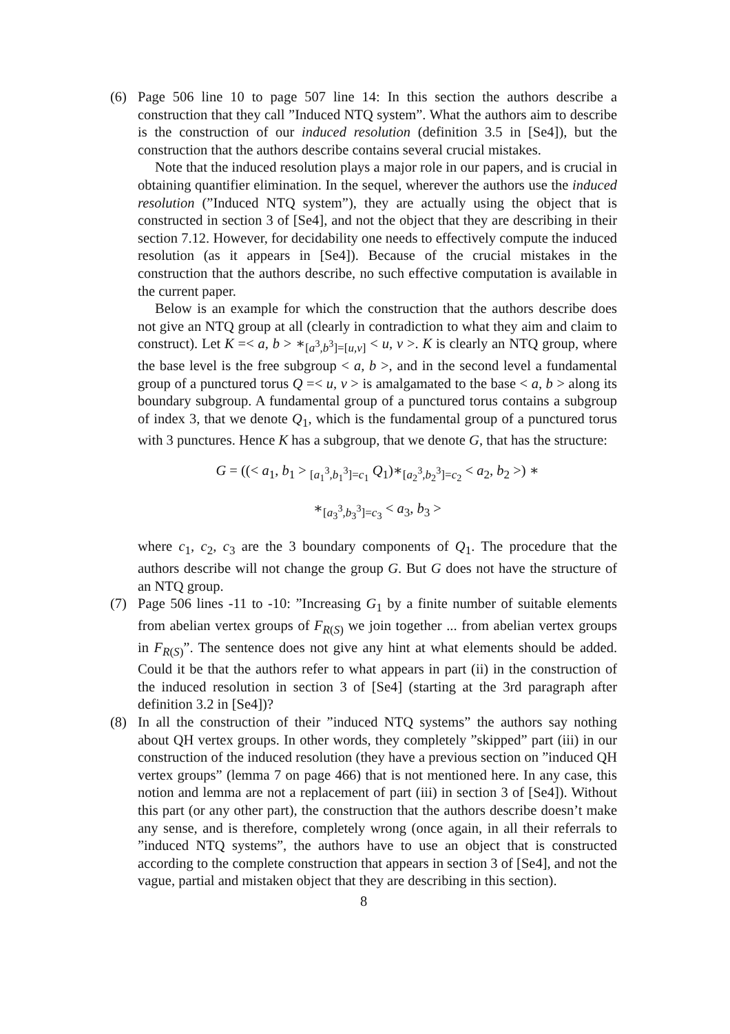(6) Page 506 line 10 to page 507 line 14: In this section the authors describe a construction that they call ”Induced NTQ system”. What the authors aim to describe is the construction of our induced resolution (definition 3.5 in [Se4]), but the construction that the authors describe contains several crucial mistakes.
Note that the induced resolution plays a major role in our papers, and is crucial in obtaining quantifier elimination. In the sequel, wherever the authors use the induced resolution (”Induced NTQ system”), they are actually using the object that is constructed in section 3 of [Se4], and not the object that they are describing in their section 7.12. However, for decidability one needs to effectively compute the induced resolution (as it appears in [Se4]). Because of the crucial mistakes in the construction that the authors describe, no such effective computation is available in the current paper.
Below is an example for which the construction that the authors describe does not give an NTQ group at all (clearly in contradiction to what they aim and claim to construct). Let K =< a, b > ∗<sub>[a<sup>3</sup>,b<sup>3</sup>]=[u,v]</sub> < u, v >. K is clearly an NTQ group, where the base level is the free subgroup < a, b >, and in the second level a fundamental group of a punctured torus Q =< u, v > is amalgamated to the base < a, b > along its boundary subgroup. A fundamental group of a punctured torus contains a subgroup of index 3, that we denote Q<sub>1</sub>, which is the fundamental group of a punctured torus with 3 punctures. Hence K has a subgroup, that we denote G, that has the structure:
G = ((< a<sub>1</sub>, b<sub>1</sub> > <sub>[a<sub>1</sub><sup>3</sup>,b<sub>1</sub><sup>3</sup>]=c<sub>1</sub></sub> Q<sub>1</sub>)∗<sub>[a<sub>2</sub><sup>3</sup>,b<sub>2</sub><sup>3</sup>]=c<sub>2</sub></sub> < a<sub>2</sub>, b<sub>2</sub> >) ∗
∗<sub>[a<sub>3</sub><sup>3</sup>,b<sub>3</sub><sup>3</sup>]=c<sub>3</sub></sub> < a<sub>3</sub>, b<sub>3</sub> >
where c<sub>1</sub>, c<sub>2</sub>, c<sub>3</sub> are the 3 boundary components of Q<sub>1</sub>. The procedure that the authors describe will not change the group G. But G does not have the structure of an NTQ group.
(7) Page 506 lines -11 to -10: ”Increasing G<sub>1</sub> by a finite number of suitable elements from abelian vertex groups of F<sub>R(S)</sub> we join together ... from abelian vertex groups in F<sub>R(S)</sub>”. The sentence does not give any hint at what elements should be added. Could it be that the authors refer to what appears in part (ii) in the construction of the induced resolution in section 3 of [Se4] (starting at the 3rd paragraph after definition 3.2 in [Se4])?
(8) In all the construction of their ”induced NTQ systems” the authors say nothing about QH vertex groups. In other words, they completely ”skipped” part (iii) in our construction of the induced resolution (they have a previous section on ”induced QH vertex groups” (lemma 7 on page 466) that is not mentioned here. In any case, this notion and lemma are not a replacement of part (iii) in section 3 of [Se4]). Without this part (or any other part), the construction that the authors describe doesn’t make any sense, and is therefore, completely wrong (once again, in all their referrals to ”induced NTQ systems”, the authors have to use an object that is constructed according to the complete construction that appears in section 3 of [Se4], and not the vague, partial and mistaken object that they are describing in this section).
8